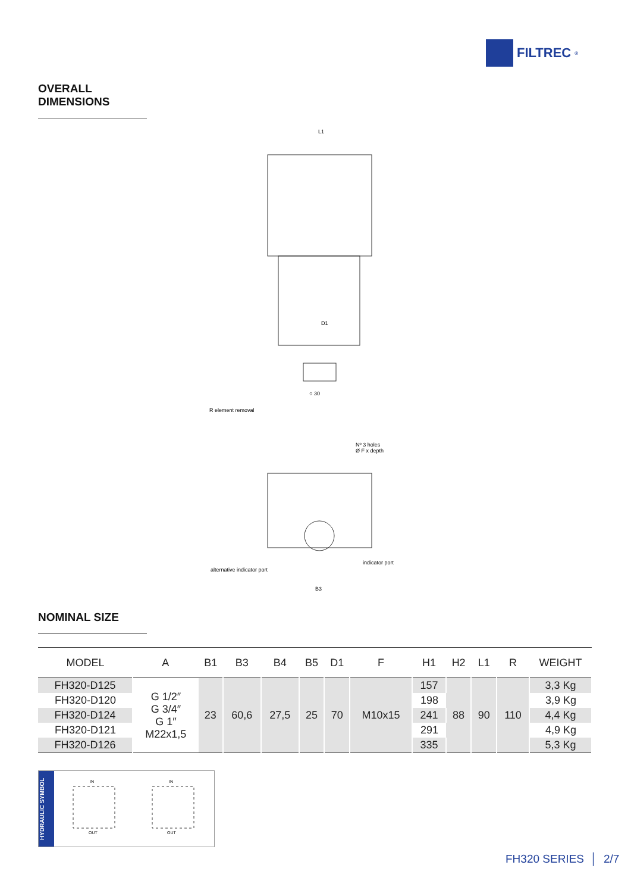FILTREC<sup>®</sup>
OVERALL DIMENSIONS
L1
D1
○ 30
R element removal
Nº 3 holes
Ø F x depth
indicator port
alternative indicator port
B3
NOMINAL SIZE
| MODEL | A | B1 | B3 | B4 | B5 | D1 | F | H1 | H2 | L1 | R | WEIGHT |
| --- | --- | --- | --- | --- | --- | --- | --- | --- | --- | --- | --- | --- |
| FH320-D125 | G 1/2″ G 3/4″ G 1″ M22x1,5 | 23 | 60,6 | 27,5 | 25 | 70 | M10x15 | 157 | 88 | 90 | 110 | 3,3 Kg |
| FH320-D120 | | | | | | | | 198 | | | | 3,9 Kg |
| FH320-D124 | | | | | | | | 241 | | | | 4,4 Kg |
| FH320-D121 | | | | | | | | 291 | | | | 4,9 Kg |
| FH320-D126 | | | | | | | | 335 | | | | 5,3 Kg |
HYDRAULIC SYMBOL
IN
OUT
IN
OUT
FH320 SERIES │ 2/7